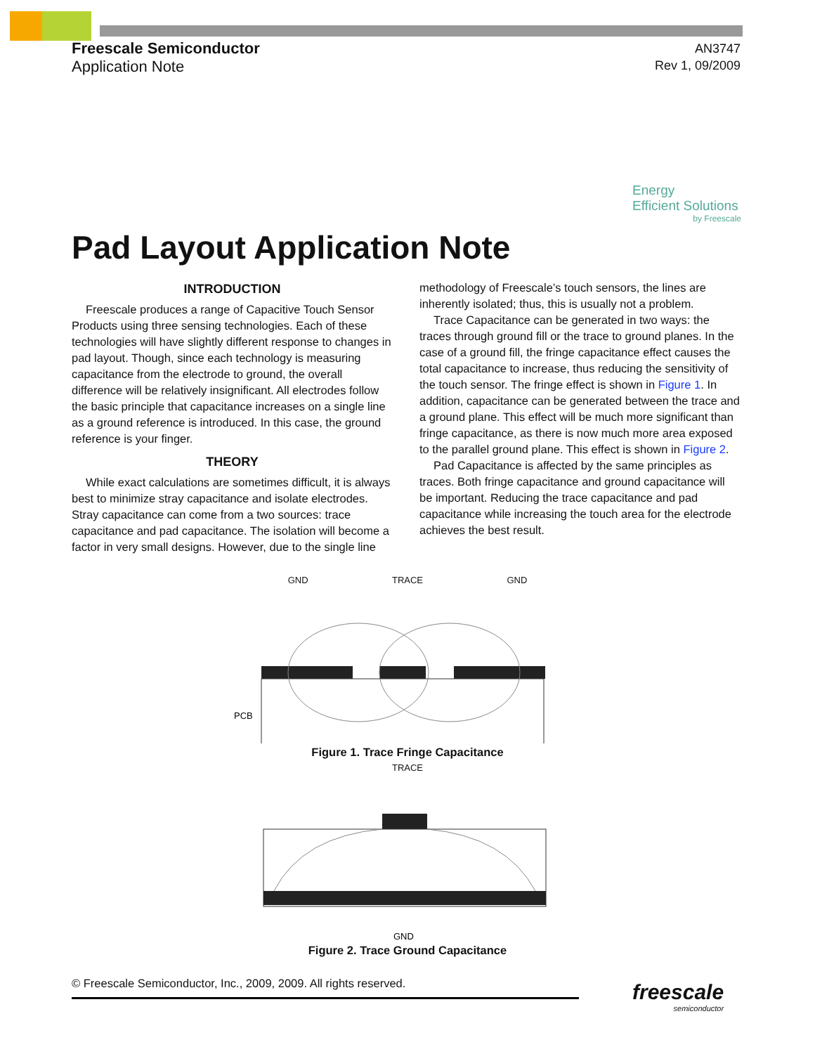Freescale Semiconductor
Application Note
AN3747
Rev 1, 09/2009
Energy
Efficient Solutions
by Freescale
Pad Layout Application Note
INTRODUCTION
Freescale produces a range of Capacitive Touch Sensor Products using three sensing technologies. Each of these technologies will have slightly different response to changes in pad layout. Though, since each technology is measuring capacitance from the electrode to ground, the overall difference will be relatively insignificant. All electrodes follow the basic principle that capacitance increases on a single line as a ground reference is introduced. In this case, the ground reference is your finger.
THEORY
While exact calculations are sometimes difficult, it is always best to minimize stray capacitance and isolate electrodes. Stray capacitance can come from a two sources: trace capacitance and pad capacitance. The isolation will become a factor in very small designs. However, due to the single line
methodology of Freescale’s touch sensors, the lines are inherently isolated; thus, this is usually not a problem.
Trace Capacitance can be generated in two ways: the traces through ground fill or the trace to ground planes. In the case of a ground fill, the fringe capacitance effect causes the total capacitance to increase, thus reducing the sensitivity of the touch sensor. The fringe effect is shown in Figure 1. In addition, capacitance can be generated between the trace and a ground plane. This effect will be much more significant than fringe capacitance, as there is now much more area exposed to the parallel ground plane. This effect is shown in Figure 2.
Pad Capacitance is affected by the same principles as traces. Both fringe capacitance and ground capacitance will be important. Reducing the trace capacitance and pad capacitance while increasing the touch area for the electrode achieves the best result.
GND TRACE GND
PCB
Figure 1. Trace Fringe Capacitance
TRACE
GND
Figure 2. Trace Ground Capacitance
© Freescale Semiconductor, Inc., 2009, 2009. All rights reserved.
freescale
semiconductor